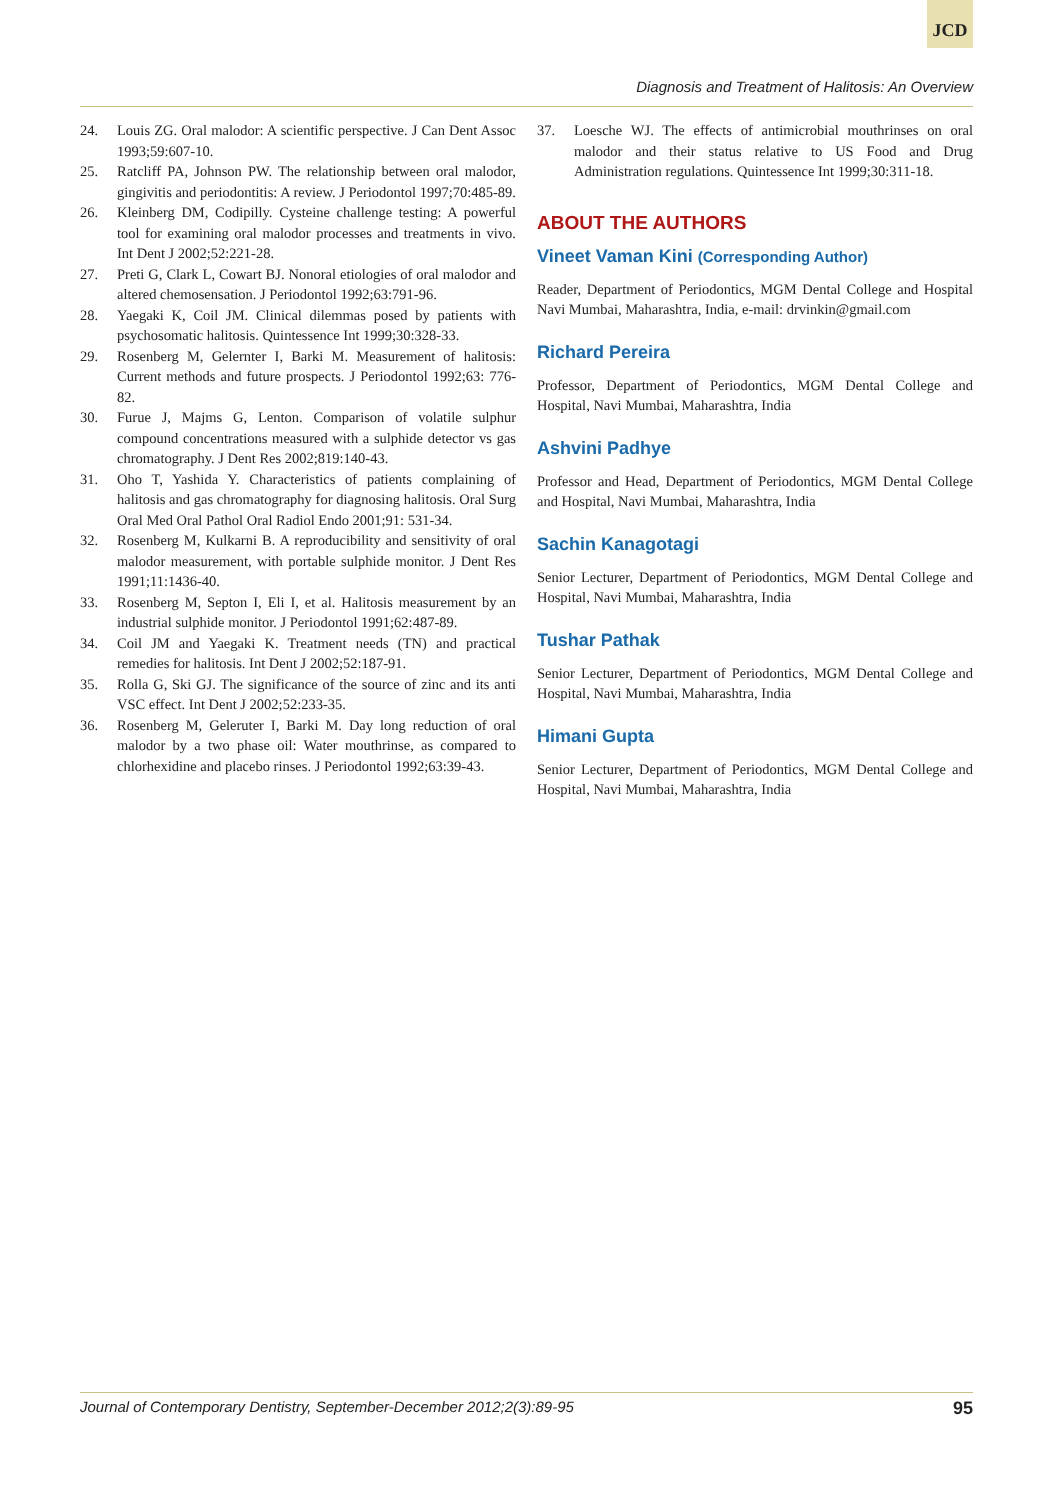JCD
Diagnosis and Treatment of Halitosis: An Overview
24. Louis ZG. Oral malodor: A scientific perspective. J Can Dent Assoc 1993;59:607-10.
25. Ratcliff PA, Johnson PW. The relationship between oral malodor, gingivitis and periodontitis: A review. J Periodontol 1997;70:485-89.
26. Kleinberg DM, Codipilly. Cysteine challenge testing: A powerful tool for examining oral malodor processes and treatments in vivo. Int Dent J 2002;52:221-28.
27. Preti G, Clark L, Cowart BJ. Nonoral etiologies of oral malodor and altered chemosensation. J Periodontol 1992;63:791-96.
28. Yaegaki K, Coil JM. Clinical dilemmas posed by patients with psychosomatic halitosis. Quintessence Int 1999;30:328-33.
29. Rosenberg M, Gelernter I, Barki M. Measurement of halitosis: Current methods and future prospects. J Periodontol 1992;63: 776-82.
30. Furue J, Majms G, Lenton. Comparison of volatile sulphur compound concentrations measured with a sulphide detector vs gas chromatography. J Dent Res 2002;819:140-43.
31. Oho T, Yashida Y. Characteristics of patients complaining of halitosis and gas chromatography for diagnosing halitosis. Oral Surg Oral Med Oral Pathol Oral Radiol Endo 2001;91: 531-34.
32. Rosenberg M, Kulkarni B. A reproducibility and sensitivity of oral malodor measurement, with portable sulphide monitor. J Dent Res 1991;11:1436-40.
33. Rosenberg M, Septon I, Eli I, et al. Halitosis measurement by an industrial sulphide monitor. J Periodontol 1991;62:487-89.
34. Coil JM and Yaegaki K. Treatment needs (TN) and practical remedies for halitosis. Int Dent J 2002;52:187-91.
35. Rolla G, Ski GJ. The significance of the source of zinc and its anti VSC effect. Int Dent J 2002;52:233-35.
36. Rosenberg M, Geleruter I, Barki M. Day long reduction of oral malodor by a two phase oil: Water mouthrinse, as compared to chlorhexidine and placebo rinses. J Periodontol 1992;63:39-43.
37. Loesche WJ. The effects of antimicrobial mouthrinses on oral malodor and their status relative to US Food and Drug Administration regulations. Quintessence Int 1999;30:311-18.
ABOUT THE AUTHORS
Vineet Vaman Kini (Corresponding Author)
Reader, Department of Periodontics, MGM Dental College and Hospital Navi Mumbai, Maharashtra, India, e-mail: drvinkin@gmail.com
Richard Pereira
Professor, Department of Periodontics, MGM Dental College and Hospital, Navi Mumbai, Maharashtra, India
Ashvini Padhye
Professor and Head, Department of Periodontics, MGM Dental College and Hospital, Navi Mumbai, Maharashtra, India
Sachin Kanagotagi
Senior Lecturer, Department of Periodontics, MGM Dental College and Hospital, Navi Mumbai, Maharashtra, India
Tushar Pathak
Senior Lecturer, Department of Periodontics, MGM Dental College and Hospital, Navi Mumbai, Maharashtra, India
Himani Gupta
Senior Lecturer, Department of Periodontics, MGM Dental College and Hospital, Navi Mumbai, Maharashtra, India
Journal of Contemporary Dentistry, September-December 2012;2(3):89-95 95